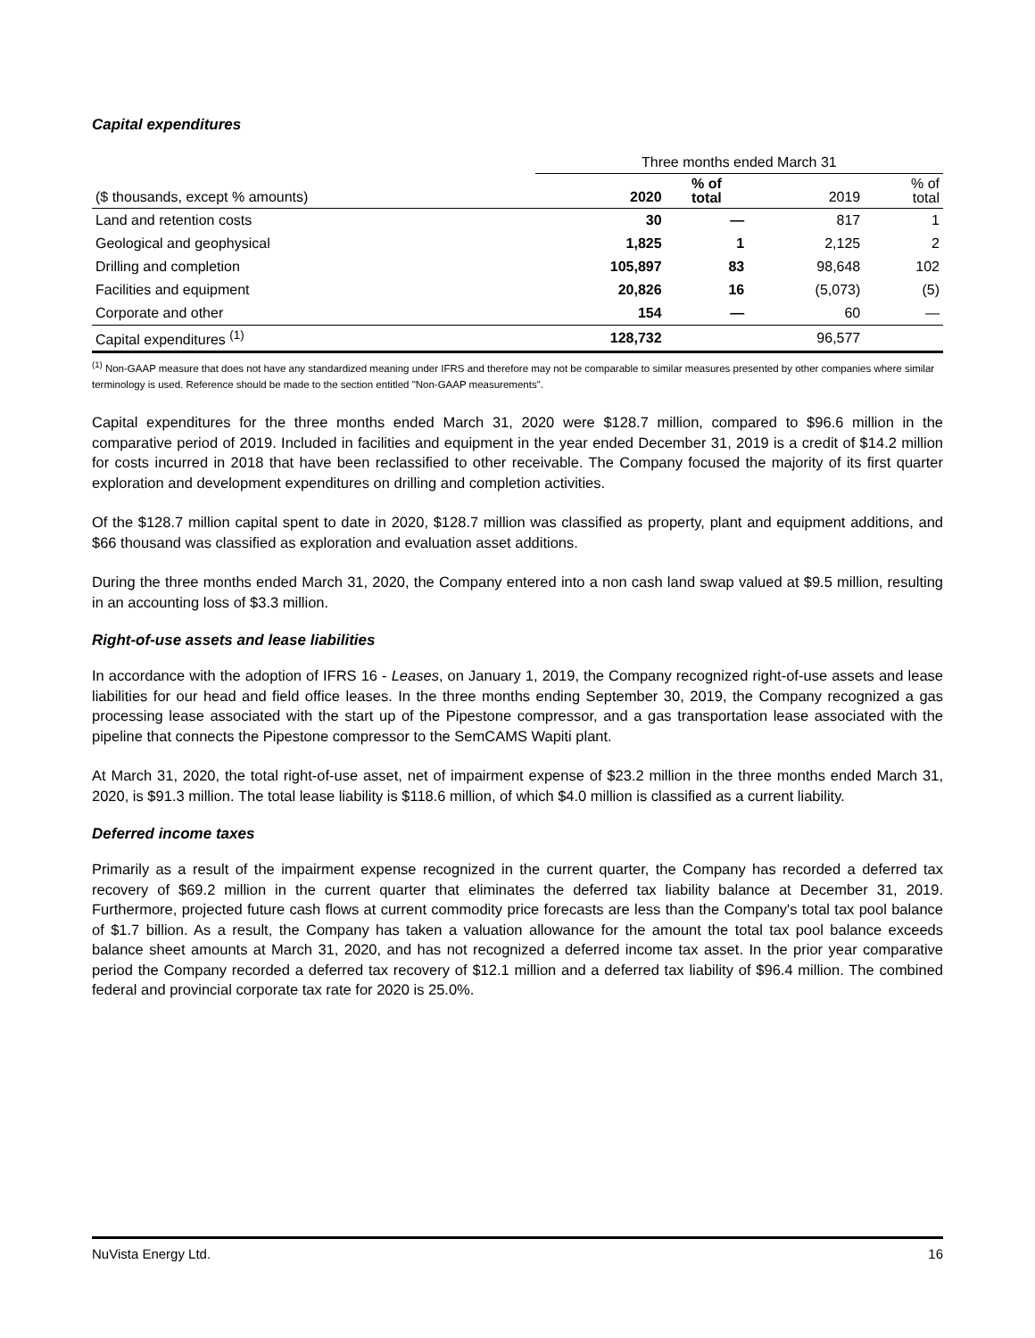Capital expenditures
| | Three months ended March 31 | | | |
| --- | --- | --- | --- | --- |
| ($ thousands, except % amounts) | 2020 | % of total | 2019 | % of total |
| Land and retention costs | 30 | — | 817 | 1 |
| Geological and geophysical | 1,825 | 1 | 2,125 | 2 |
| Drilling and completion | 105,897 | 83 | 98,648 | 102 |
| Facilities and equipment | 20,826 | 16 | (5,073) | (5) |
| Corporate and other | 154 | — | 60 | — |
| Capital expenditures <sup>(1)</sup> | 128,732 | | 96,577 | |
<sup>(1)</sup> Non-GAAP measure that does not have any standardized meaning under IFRS and therefore may not be comparable to similar measures presented by other companies where similar terminology is used. Reference should be made to the section entitled "Non-GAAP measurements".
Capital expenditures for the three months ended March 31, 2020 were $128.7 million, compared to $96.6 million in the comparative period of 2019. Included in facilities and equipment in the year ended December 31, 2019 is a credit of $14.2 million for costs incurred in 2018 that have been reclassified to other receivable. The Company focused the majority of its first quarter exploration and development expenditures on drilling and completion activities.
Of the $128.7 million capital spent to date in 2020, $128.7 million was classified as property, plant and equipment additions, and $66 thousand was classified as exploration and evaluation asset additions.
During the three months ended March 31, 2020, the Company entered into a non cash land swap valued at $9.5 million, resulting in an accounting loss of $3.3 million.
Right-of-use assets and lease liabilities
In accordance with the adoption of IFRS 16 - Leases, on January 1, 2019, the Company recognized right-of-use assets and lease liabilities for our head and field office leases. In the three months ending September 30, 2019, the Company recognized a gas processing lease associated with the start up of the Pipestone compressor, and a gas transportation lease associated with the pipeline that connects the Pipestone compressor to the SemCAMS Wapiti plant.
At March 31, 2020, the total right-of-use asset, net of impairment expense of $23.2 million in the three months ended March 31, 2020, is $91.3 million. The total lease liability is $118.6 million, of which $4.0 million is classified as a current liability.
Deferred income taxes
Primarily as a result of the impairment expense recognized in the current quarter, the Company has recorded a deferred tax recovery of $69.2 million in the current quarter that eliminates the deferred tax liability balance at December 31, 2019. Furthermore, projected future cash flows at current commodity price forecasts are less than the Company's total tax pool balance of $1.7 billion. As a result, the Company has taken a valuation allowance for the amount the total tax pool balance exceeds balance sheet amounts at March 31, 2020, and has not recognized a deferred income tax asset. In the prior year comparative period the Company recorded a deferred tax recovery of $12.1 million and a deferred tax liability of $96.4 million. The combined federal and provincial corporate tax rate for 2020 is 25.0%.
NuVista Energy Ltd. 16